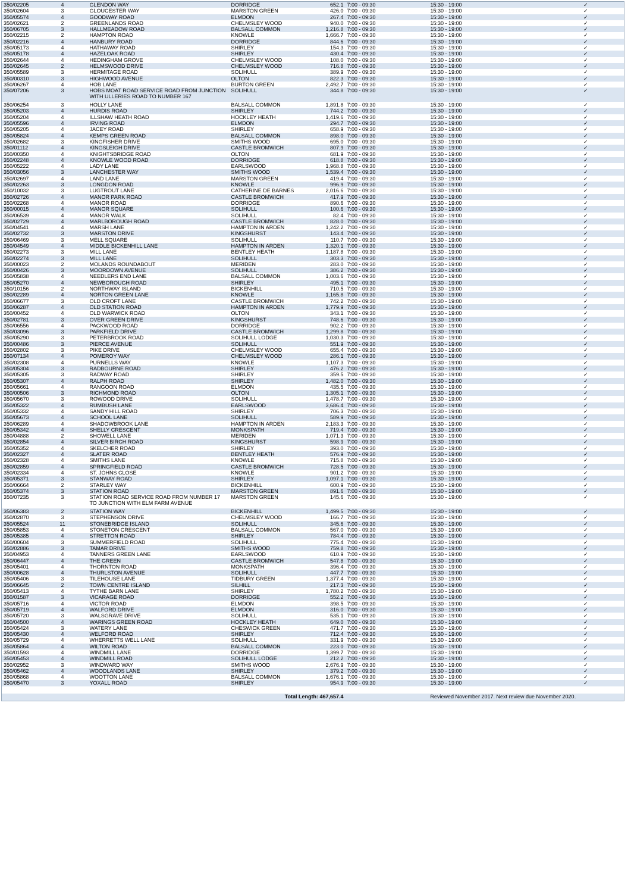| 350/02205 | 4 | GLENDON WAY | DORRIDGE | 652.1 | 7:00 - 09:30 | 15:30 - 19:00 | ✓ |
| 350/02604 | 3 | GLOUCESTER WAY | MARSTON GREEN | 426.0 | 7:00 - 09:30 | 15:30 - 19:00 | ✓ |
| 350/05574 | 4 | GOODWAY ROAD | ELMDON | 267.4 | 7:00 - 09:30 | 15:30 - 19:00 | ✓ |
| 350/02621 | 2 | GREENLANDS ROAD | CHELMSLEY WOOD | 940.0 | 7:00 - 09:30 | 15:30 - 19:00 | ✓ |
| 350/06705 | 3 | HALLMEADOW ROAD | BALSALL COMMON | 1,216.8 | 7:00 - 09:30 | 15:30 - 19:00 | ✓ |
| 350/02215 | 2 | HAMPTON ROAD | KNOWLE | 1,666.7 | 7:00 - 09:30 | 15:30 - 19:00 | ✓ |
| 350/02216 | 4 | HANBURY ROAD | DORRIDGE | 844.6 | 7:00 - 09:30 | 15:30 - 19:00 | ✓ |
| 350/05173 | 4 | HATHAWAY ROAD | SHIRLEY | 154.3 | 7:00 - 09:30 | 15:30 - 19:00 | ✓ |
| 350/05178 | 4 | HAZELOAK ROAD | SHIRLEY | 430.4 | 7:00 - 09:30 | 15:30 - 19:00 | ✓ |
| 350/02644 | 4 | HEDINGHAM GROVE | CHELMSLEY WOOD | 108.0 | 7:00 - 09:30 | 15:30 - 19:00 | ✓ |
| 350/02645 | 2 | HELMSWOOD DRIVE | CHELMSLEY WOOD | 716.8 | 7:00 - 09:30 | 15:30 - 19:00 | ✓ |
| 350/05589 | 3 | HERMITAGE ROAD | SOLIHULL | 389.9 | 7:00 - 09:30 | 15:30 - 19:00 | ✓ |
| 350/00310 | 3 | HIGHWOOD AVENUE | OLTON | 822.3 | 7:00 - 09:30 | 15:30 - 19:00 | ✓ |
| 350/06267 | 4 | HOB LANE | BURTON GREEN | 2,492.7 | 7:00 - 09:30 | 15:30 - 19:00 | ✓ |
| 350/07206 | 3 | HOBS MOAT ROAD SERVICE ROAD FROM JUNCTION WITH ULLERIES ROAD TO NUMBER 167 | SOLIHULL | 344.8 | 7:00 - 09:30 | 15:30 - 19:00 | ✓ |
| 350/06254 | 3 | HOLLY LANE | BALSALL COMMON | 1,891.8 | 7:00 - 09:30 | 15:30 - 19:00 | ✓ |
| 350/05203 | 4 | HURDIS ROAD | SHIRLEY | 744.2 | 7:00 - 09:30 | 15:30 - 19:00 | ✓ |
| 350/05204 | 4 | ILLSHAW HEATH ROAD | HOCKLEY HEATH | 1,419.6 | 7:00 - 09:30 | 15:30 - 19:00 | ✓ |
| 350/05596 | 4 | IRVING ROAD | ELMDON | 294.7 | 7:00 - 09:30 | 15:30 - 19:00 | ✓ |
| 350/05205 | 4 | JACEY ROAD | SHIRLEY | 658.9 | 7:00 - 09:30 | 15:30 - 19:00 | ✓ |
| 350/05824 | 4 | KEMPS GREEN ROAD | BALSALL COMMON | 898.0 | 7:00 - 09:30 | 15:30 - 19:00 | ✓ |
| 350/02682 | 3 | KINGFISHER DRIVE | SMITHS WOOD | 695.0 | 7:00 - 09:30 | 15:30 - 19:00 | ✓ |
| 350/01112 | 4 | KINGSLEIGH DRIVE | CASTLE BROMWICH | 807.9 | 7:00 - 09:30 | 15:30 - 19:00 | ✓ |
| 350/00350 | 4 | KNIGHTSBRIDGE ROAD | OLTON | 681.9 | 7:00 - 09:30 | 15:30 - 19:00 | ✓ |
| 350/02248 | 4 | KNOWLE WOOD ROAD | DORRIDGE | 618.8 | 7:00 - 09:30 | 15:30 - 19:00 | ✓ |
| 350/05222 | 4 | LADY LANE | EARLSWOOD | 1,968.8 | 7:00 - 09:30 | 15:30 - 19:00 | ✓ |
| 350/03056 | 3 | LANCHESTER WAY | SMITHS WOOD | 1,539.4 | 7:00 - 09:30 | 15:30 - 19:00 | ✓ |
| 350/02697 | 4 | LAND LANE | MARSTON GREEN | 419.4 | 7:00 - 09:30 | 15:30 - 19:00 | ✓ |
| 350/02263 | 3 | LONGDON ROAD | KNOWLE | 996.9 | 7:00 - 09:30 | 15:30 - 19:00 | ✓ |
| 350/10032 | 3 | LUGTROUT LANE | CATHERINE DE BARNES | 2,016.6 | 7:00 - 09:30 | 15:30 - 19:00 | ✓ |
| 350/02726 | 4 | MANOR PARK ROAD | CASTLE BROMWICH | 417.9 | 7:00 - 09:30 | 15:30 - 19:00 | ✓ |
| 350/02268 | 4 | MANOR ROAD | DORRIDGE | 890.6 | 7:00 - 09:30 | 15:30 - 19:00 | ✓ |
| 350/00015 | 4 | MANOR SQUARE | SOLIHULL | 100.6 | 7:00 - 09:30 | 15:30 - 19:00 | ✓ |
| 350/06539 | 4 | MANOR WALK | SOLIHULL | 82.4 | 7:00 - 09:30 | 15:30 - 19:00 | ✓ |
| 350/02729 | 4 | MARLBOROUGH ROAD | CASTLE BROMWICH | 828.0 | 7:00 - 09:30 | 15:30 - 19:00 | ✓ |
| 350/04541 | 4 | MARSH LANE | HAMPTON IN ARDEN | 1,242.2 | 7:00 - 09:30 | 15:30 - 19:00 | ✓ |
| 350/02732 | 3 | MARSTON DRIVE | KINGSHURST | 143.4 | 7:00 - 09:30 | 15:30 - 19:00 | ✓ |
| 350/06469 | 3 | MELL SQUARE | SOLIHULL | 110.7 | 7:00 - 09:30 | 15:30 - 19:00 | ✓ |
| 350/04549 | 4 | MIDDLE BICKENHILL LANE | HAMPTON IN ARDEN | 1,320.1 | 7:00 - 09:30 | 15:30 - 19:00 | ✓ |
| 350/02273 | 3 | MILL LANE | BENTLEY HEATH | 1,187.8 | 7:00 - 09:30 | 15:30 - 19:00 | ✓ |
| 350/02274 | 3 | MILL LANE | SOLIHULL | 303.3 | 7:00 - 09:30 | 15:30 - 19:00 | ✓ |
| 350/00023 | 2 | MOLANDS ROUNDABOUT | MERIDEN | 283.0 | 7:00 - 09:30 | 15:30 - 19:00 | ✓ |
| 350/00426 | 3 | MOORDOWN AVENUE | SOLIHULL | 386.2 | 7:00 - 09:30 | 15:30 - 19:00 | ✓ |
| 350/05838 | 4 | NEEDLERS END LANE | BALSALL COMMON | 1,003.6 | 7:00 - 09:30 | 15:30 - 19:00 | ✓ |
| 350/05270 | 4 | NEWBOROUGH ROAD | SHIRLEY | 495.1 | 7:00 - 09:30 | 15:30 - 19:00 | ✓ |
| 350/10156 | 2 | NORTHWAY ISLAND | BICKENHILL | 710.5 | 7:00 - 09:30 | 15:30 - 19:00 | ✓ |
| 350/02289 | 4 | NORTON GREEN LANE | KNOWLE | 1,165.8 | 7:00 - 09:30 | 15:30 - 19:00 | ✓ |
| 350/06677 | 3 | OLD CROFT LANE | CASTLE BROMWICH | 742.2 | 7:00 - 09:30 | 15:30 - 19:00 | ✓ |
| 350/06287 | 4 | OLD STATION ROAD | HAMPTON IN ARDEN | 1,779.9 | 7:00 - 09:30 | 15:30 - 19:00 | ✓ |
| 350/00452 | 4 | OLD WARWICK ROAD | OLTON | 343.1 | 7:00 - 09:30 | 15:30 - 19:00 | ✓ |
| 350/02781 | 3 | OVER GREEN DRIVE | KINGSHURST | 748.6 | 7:00 - 09:30 | 15:30 - 19:00 | ✓ |
| 350/06556 | 4 | PACKWOOD ROAD | DORRIDGE | 902.2 | 7:00 - 09:30 | 15:30 - 19:00 | ✓ |
| 350/03096 | 3 | PARKFIELD DRIVE | CASTLE BROMWICH | 1,299.8 | 7:00 - 09:30 | 15:30 - 19:00 | ✓ |
| 350/05290 | 3 | PETERBROOK ROAD | SOLIHULL LODGE | 1,030.3 | 7:00 - 09:30 | 15:30 - 19:00 | ✓ |
| 350/00486 | 3 | PIERCE AVENUE | SOLIHULL | 551.9 | 7:00 - 09:30 | 15:30 - 19:00 | ✓ |
| 350/02802 | 3 | PIKE DRIVE | CHELMSLEY WOOD | 655.4 | 7:00 - 09:30 | 15:30 - 19:00 | ✓ |
| 350/07134 | 4 | POMEROY WAY | CHELMSLEY WOOD | 286.1 | 7:00 - 09:30 | 15:30 - 19:00 | ✓ |
| 350/02308 | 4 | PURNELLS WAY | KNOWLE | 1,107.3 | 7:00 - 09:30 | 15:30 - 19:00 | ✓ |
| 350/05304 | 3 | RADBOURNE ROAD | SHIRLEY | 476.2 | 7:00 - 09:30 | 15:30 - 19:00 | ✓ |
| 350/05305 | 3 | RADWAY ROAD | SHIRLEY | 359.5 | 7:00 - 09:30 | 15:30 - 19:00 | ✓ |
| 350/05307 | 4 | RALPH ROAD | SHIRLEY | 1,482.0 | 7:00 - 09:30 | 15:30 - 19:00 | ✓ |
| 350/05661 | 4 | RANGOON ROAD | ELMDON | 435.5 | 7:00 - 09:30 | 15:30 - 19:00 | ✓ |
| 350/00506 | 3 | RICHMOND ROAD | OLTON | 1,305.1 | 7:00 - 09:30 | 15:30 - 19:00 | ✓ |
| 350/05670 | 3 | ROWOOD DRIVE | SOLIHULL | 1,478.7 | 7:00 - 09:30 | 15:30 - 19:00 | ✓ |
| 350/05322 | 4 | RUMBUSH LANE | EARLSWOOD | 3,686.4 | 7:00 - 09:30 | 15:30 - 19:00 | ✓ |
| 350/05332 | 4 | SANDY HILL ROAD | SHIRLEY | 706.3 | 7:00 - 09:30 | 15:30 - 19:00 | ✓ |
| 350/05673 | 4 | SCHOOL LANE | SOLIHULL | 589.9 | 7:00 - 09:30 | 15:30 - 19:00 | ✓ |
| 350/06289 | 4 | SHADOWBROOK LANE | HAMPTON IN ARDEN | 2,183.3 | 7:00 - 09:30 | 15:30 - 19:00 | ✓ |
| 350/05342 | 4 | SHELLY CRESCENT | MONKSPATH | 719.4 | 7:00 - 09:30 | 15:30 - 19:00 | ✓ |
| 350/04888 | 2 | SHOWELL LANE | MERIDEN | 1,071.3 | 7:00 - 09:30 | 15:30 - 19:00 | ✓ |
| 350/02854 | 4 | SILVER BIRCH ROAD | KINGSHURST | 598.9 | 7:00 - 09:30 | 15:30 - 19:00 | ✓ |
| 350/05352 | 4 | SKELCHER ROAD | SHIRLEY | 393.0 | 7:00 - 09:30 | 15:30 - 19:00 | ✓ |
| 350/02327 | 4 | SLATER ROAD | BENTLEY HEATH | 576.9 | 7:00 - 09:30 | 15:30 - 19:00 | ✓ |
| 350/02328 | 4 | SMITHS LANE | KNOWLE | 715.8 | 7:00 - 09:30 | 15:30 - 19:00 | ✓ |
| 350/02859 | 4 | SPRINGFIELD ROAD | CASTLE BROMWICH | 728.5 | 7:00 - 09:30 | 15:30 - 19:00 | ✓ |
| 350/02334 | 4 | ST. JOHNS CLOSE | KNOWLE | 901.2 | 7:00 - 09:30 | 15:30 - 19:00 | ✓ |
| 350/05371 | 3 | STANWAY ROAD | SHIRLEY | 1,097.1 | 7:00 - 09:30 | 15:30 - 19:00 | ✓ |
| 350/06664 | 2 | STARLEY WAY | BICKENHILL | 600.9 | 7:00 - 09:30 | 15:30 - 19:00 | ✓ |
| 350/05374 | 3 | STATION ROAD | MARSTON GREEN | 891.6 | 7:00 - 09:30 | 15:30 - 19:00 | ✓ |
| 350/07235 | 3 | STATION ROAD SERVICE ROAD FROM NUMBER 17 TO JUNCTION WITH ELM FARM AVENUE | MARSTON GREEN | 145.6 | 7:00 - 09:30 | 15:30 - 19:00 | ✓ |
| 350/06383 | 2 | STATION WAY | BICKENHILL | 1,499.5 | 7:00 - 09:30 | 15:30 - 19:00 | ✓ |
| 350/02870 | 3 | STEPHENSON DRIVE | CHELMSLEY WOOD | 166.7 | 7:00 - 09:30 | 15:30 - 19:00 | ✓ |
| 350/05524 | 11 | STONEBRIDGE ISLAND | SOLIHULL | 345.6 | 7:00 - 09:30 | 15:30 - 19:00 | ✓ |
| 350/05853 | 4 | STONETON CRESCENT | BALSALL COMMON | 567.0 | 7:00 - 09:30 | 15:30 - 19:00 | ✓ |
| 350/05385 | 4 | STRETTON ROAD | SHIRLEY | 784.4 | 7:00 - 09:30 | 15:30 - 19:00 | ✓ |
| 350/00604 | 3 | SUMMERFIELD ROAD | SOLIHULL | 775.4 | 7:00 - 09:30 | 15:30 - 19:00 | ✓ |
| 350/02886 | 3 | TAMAR DRIVE | SMITHS WOOD | 759.8 | 7:00 - 09:30 | 15:30 - 19:00 | ✓ |
| 350/04953 | 4 | TANNERS GREEN LANE | EARLSWOOD | 610.9 | 7:00 - 09:30 | 15:30 - 19:00 | ✓ |
| 350/06447 | 4 | THE GREEN | CASTLE BROMWICH | 547.8 | 7:00 - 09:30 | 15:30 - 19:00 | ✓ |
| 350/05401 | 4 | THORNTON ROAD | MONKSPATH | 396.4 | 7:00 - 09:30 | 15:30 - 19:00 | ✓ |
| 350/00628 | 4 | THURLSTON AVENUE | SOLIHULL | 447.7 | 7:00 - 09:30 | 15:30 - 19:00 | ✓ |
| 350/05406 | 3 | TILEHOUSE LANE | TIDBURY GREEN | 1,377.4 | 7:00 - 09:30 | 15:30 - 19:00 | ✓ |
| 350/06645 | 2 | TOWN CENTRE ISLAND | SILHILL | 217.3 | 7:00 - 09:30 | 15:30 - 19:00 | ✓ |
| 350/05413 | 4 | TYTHE BARN LANE | SHIRLEY | 1,780.2 | 7:00 - 09:30 | 15:30 - 19:00 | ✓ |
| 350/01587 | 3 | VICARAGE ROAD | DORRIDGE | 552.2 | 7:00 - 09:30 | 15:30 - 19:00 | ✓ |
| 350/05716 | 4 | VICTOR ROAD | ELMDON | 398.5 | 7:00 - 09:30 | 15:30 - 19:00 | ✓ |
| 350/05719 | 4 | WALFORD DRIVE | ELMDON | 316.0 | 7:00 - 09:30 | 15:30 - 19:00 | ✓ |
| 350/05720 | 3 | WALSGRAVE DRIVE | SOLIHULL | 535.1 | 7:00 - 09:30 | 15:30 - 19:00 | ✓ |
| 350/04500 | 4 | WARINGS GREEN ROAD | HOCKLEY HEATH | 649.0 | 7:00 - 09:30 | 15:30 - 19:00 | ✓ |
| 350/05424 | 3 | WATERY LANE | CHESWICK GREEN | 471.7 | 7:00 - 09:30 | 15:30 - 19:00 | ✓ |
| 350/05430 | 4 | WELFORD ROAD | SHIRLEY | 712.4 | 7:00 - 09:30 | 15:30 - 19:00 | ✓ |
| 350/05729 | 4 | WHERRETTS WELL LANE | SOLIHULL | 331.9 | 7:00 - 09:30 | 15:30 - 19:00 | ✓ |
| 350/05864 | 4 | WILTON ROAD | BALSALL COMMON | 223.0 | 7:00 - 09:30 | 15:30 - 19:00 | ✓ |
| 350/01593 | 4 | WINDMILL LANE | DORRIDGE | 1,399.7 | 7:00 - 09:30 | 15:30 - 19:00 | ✓ |
| 350/05453 | 4 | WINDMILL ROAD | SOLIHULL LODGE | 212.2 | 7:00 - 09:30 | 15:30 - 19:00 | ✓ |
| 350/02952 | 3 | WINDWARD WAY | SMITHS WOOD | 2,676.9 | 7:00 - 09:30 | 15:30 - 19:00 | ✓ |
| 350/05462 | 4 | WOODLANDS LANE | SHIRLEY | 379.2 | 7:00 - 09:30 | 15:30 - 19:00 | ✓ |
| 350/05868 | 4 | WOOTTON LANE | BALSALL COMMON | 1,676.1 | 7:00 - 09:30 | 15:30 - 19:00 | ✓ |
| 350/05470 | 3 | YOXALL ROAD | SHIRLEY | 954.9 | 7:00 - 09:30 | 15:30 - 19:00 | ✓ |
| Total Length: 467,657.4 | | | | | | Reviewed November 2017. Next review due November 2020. | |